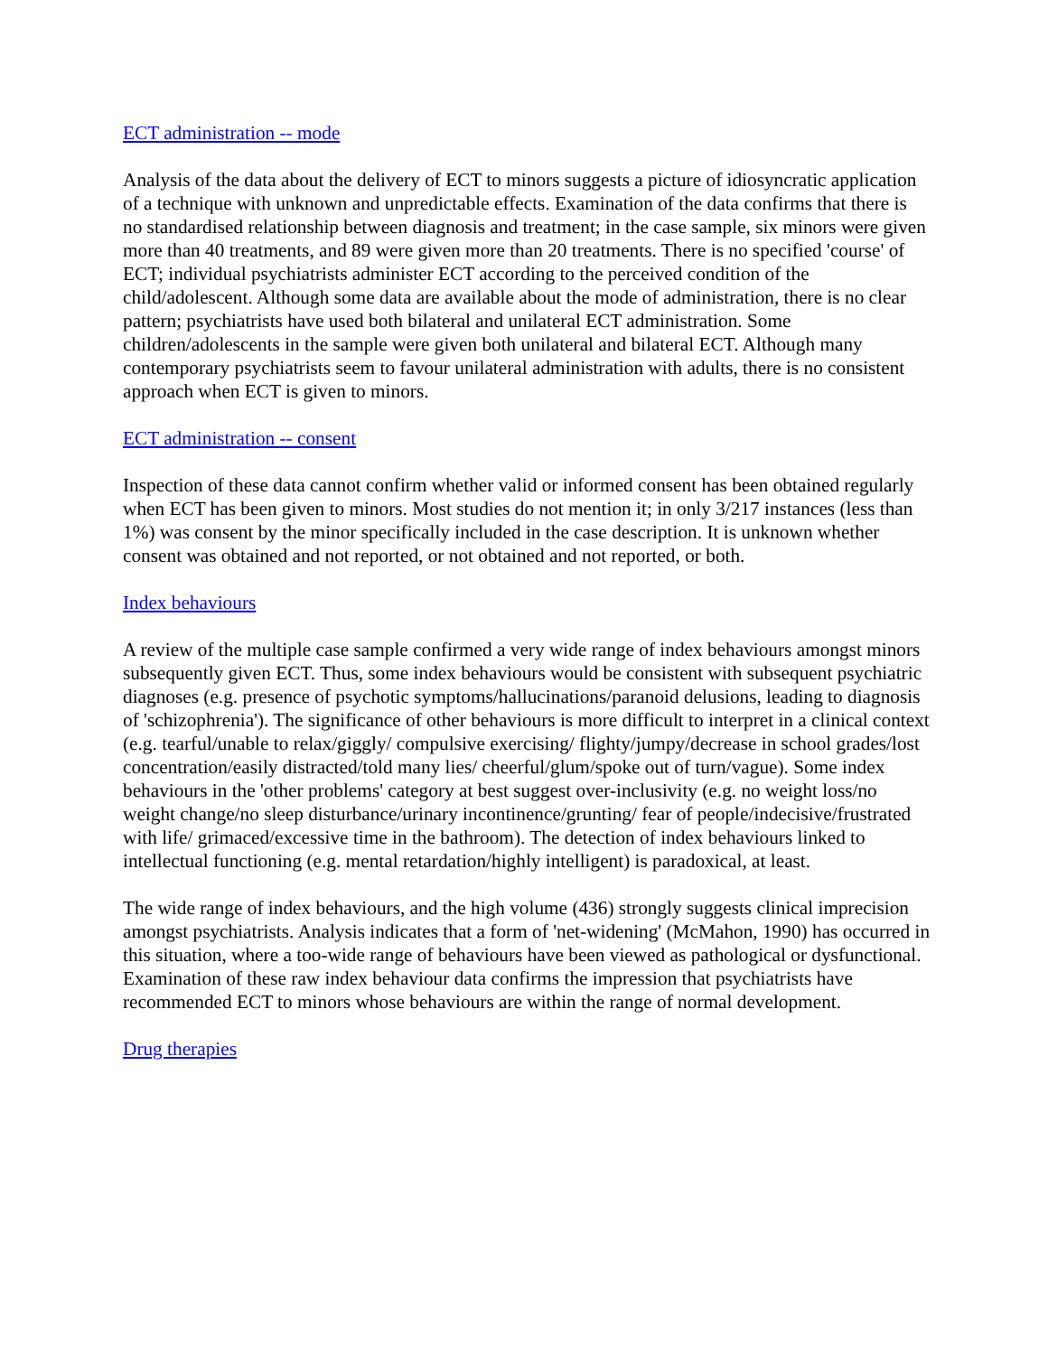ECT administration -- mode
Analysis of the data about the delivery of ECT to minors suggests a picture of idiosyncratic application of a technique with unknown and unpredictable effects. Examination of the data confirms that there is no standardised relationship between diagnosis and treatment; in the case sample, six minors were given more than 40 treatments, and 89 were given more than 20 treatments. There is no specified 'course' of ECT; individual psychiatrists administer ECT according to the perceived condition of the child/adolescent. Although some data are available about the mode of administration, there is no clear pattern; psychiatrists have used both bilateral and unilateral ECT administration. Some children/adolescents in the sample were given both unilateral and bilateral ECT. Although many contemporary psychiatrists seem to favour unilateral administration with adults, there is no consistent approach when ECT is given to minors.
ECT administration -- consent
Inspection of these data cannot confirm whether valid or informed consent has been obtained regularly when ECT has been given to minors. Most studies do not mention it; in only 3/217 instances (less than 1%) was consent by the minor specifically included in the case description. It is unknown whether consent was obtained and not reported, or not obtained and not reported, or both.
Index behaviours
A review of the multiple case sample confirmed a very wide range of index behaviours amongst minors subsequently given ECT. Thus, some index behaviours would be consistent with subsequent psychiatric diagnoses (e.g. presence of psychotic symptoms/hallucinations/paranoid delusions, leading to diagnosis of 'schizophrenia'). The significance of other behaviours is more difficult to interpret in a clinical context (e.g. tearful/unable to relax/giggly/ compulsive exercising/ flighty/jumpy/decrease in school grades/lost concentration/easily distracted/told many lies/ cheerful/glum/spoke out of turn/vague). Some index behaviours in the 'other problems' category at best suggest over-inclusivity (e.g. no weight loss/no weight change/no sleep disturbance/urinary incontinence/grunting/ fear of people/indecisive/frustrated with life/ grimaced/excessive time in the bathroom). The detection of index behaviours linked to intellectual functioning (e.g. mental retardation/highly intelligent) is paradoxical, at least.
The wide range of index behaviours, and the high volume (436) strongly suggests clinical imprecision amongst psychiatrists. Analysis indicates that a form of 'net-widening' (McMahon, 1990) has occurred in this situation, where a too-wide range of behaviours have been viewed as pathological or dysfunctional. Examination of these raw index behaviour data confirms the impression that psychiatrists have recommended ECT to minors whose behaviours are within the range of normal development.
Drug therapies